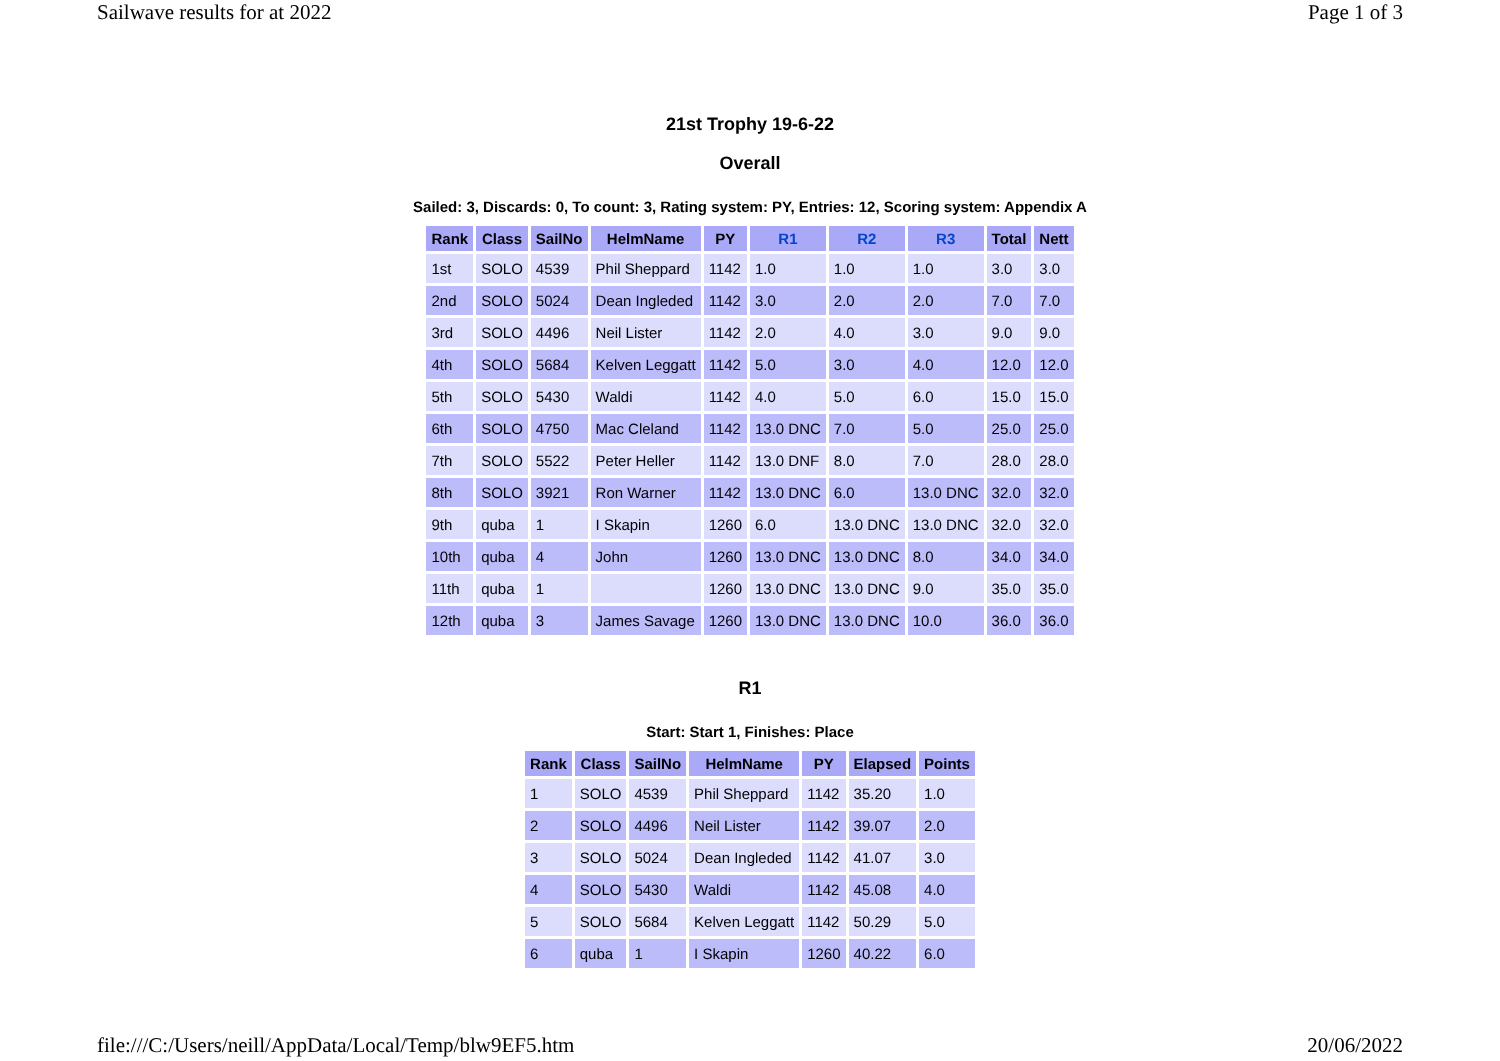Sailwave results for at 2022 Page 1 of 3
21st Trophy 19-6-22
Overall
Sailed: 3, Discards: 0, To count: 3, Rating system: PY, Entries: 12, Scoring system: Appendix A
| Rank | Class | SailNo | HelmName | PY | R1 | R2 | R3 | Total | Nett |
| --- | --- | --- | --- | --- | --- | --- | --- | --- | --- |
| 1st | SOLO | 4539 | Phil Sheppard | 1142 | 1.0 | 1.0 | 1.0 | 3.0 | 3.0 |
| 2nd | SOLO | 5024 | Dean Ingleded | 1142 | 3.0 | 2.0 | 2.0 | 7.0 | 7.0 |
| 3rd | SOLO | 4496 | Neil Lister | 1142 | 2.0 | 4.0 | 3.0 | 9.0 | 9.0 |
| 4th | SOLO | 5684 | Kelven Leggatt | 1142 | 5.0 | 3.0 | 4.0 | 12.0 | 12.0 |
| 5th | SOLO | 5430 | Waldi | 1142 | 4.0 | 5.0 | 6.0 | 15.0 | 15.0 |
| 6th | SOLO | 4750 | Mac Cleland | 1142 | 13.0 DNC | 7.0 | 5.0 | 25.0 | 25.0 |
| 7th | SOLO | 5522 | Peter Heller | 1142 | 13.0 DNF | 8.0 | 7.0 | 28.0 | 28.0 |
| 8th | SOLO | 3921 | Ron Warner | 1142 | 13.0 DNC | 6.0 | 13.0 DNC | 32.0 | 32.0 |
| 9th | quba | 1 | I Skapin | 1260 | 6.0 | 13.0 DNC | 13.0 DNC | 32.0 | 32.0 |
| 10th | quba | 4 | John | 1260 | 13.0 DNC | 13.0 DNC | 8.0 | 34.0 | 34.0 |
| 11th | quba | 1 | | 1260 | 13.0 DNC | 13.0 DNC | 9.0 | 35.0 | 35.0 |
| 12th | quba | 3 | James Savage | 1260 | 13.0 DNC | 13.0 DNC | 10.0 | 36.0 | 36.0 |
R1
Start: Start 1, Finishes: Place
| Rank | Class | SailNo | HelmName | PY | Elapsed | Points |
| --- | --- | --- | --- | --- | --- | --- |
| 1 | SOLO | 4539 | Phil Sheppard | 1142 | 35.20 | 1.0 |
| 2 | SOLO | 4496 | Neil Lister | 1142 | 39.07 | 2.0 |
| 3 | SOLO | 5024 | Dean Ingleded | 1142 | 41.07 | 3.0 |
| 4 | SOLO | 5430 | Waldi | 1142 | 45.08 | 4.0 |
| 5 | SOLO | 5684 | Kelven Leggatt | 1142 | 50.29 | 5.0 |
| 6 | quba | 1 | I Skapin | 1260 | 40.22 | 6.0 |
file:///C:/Users/neill/AppData/Local/Temp/blw9EF5.htm 20/06/2022